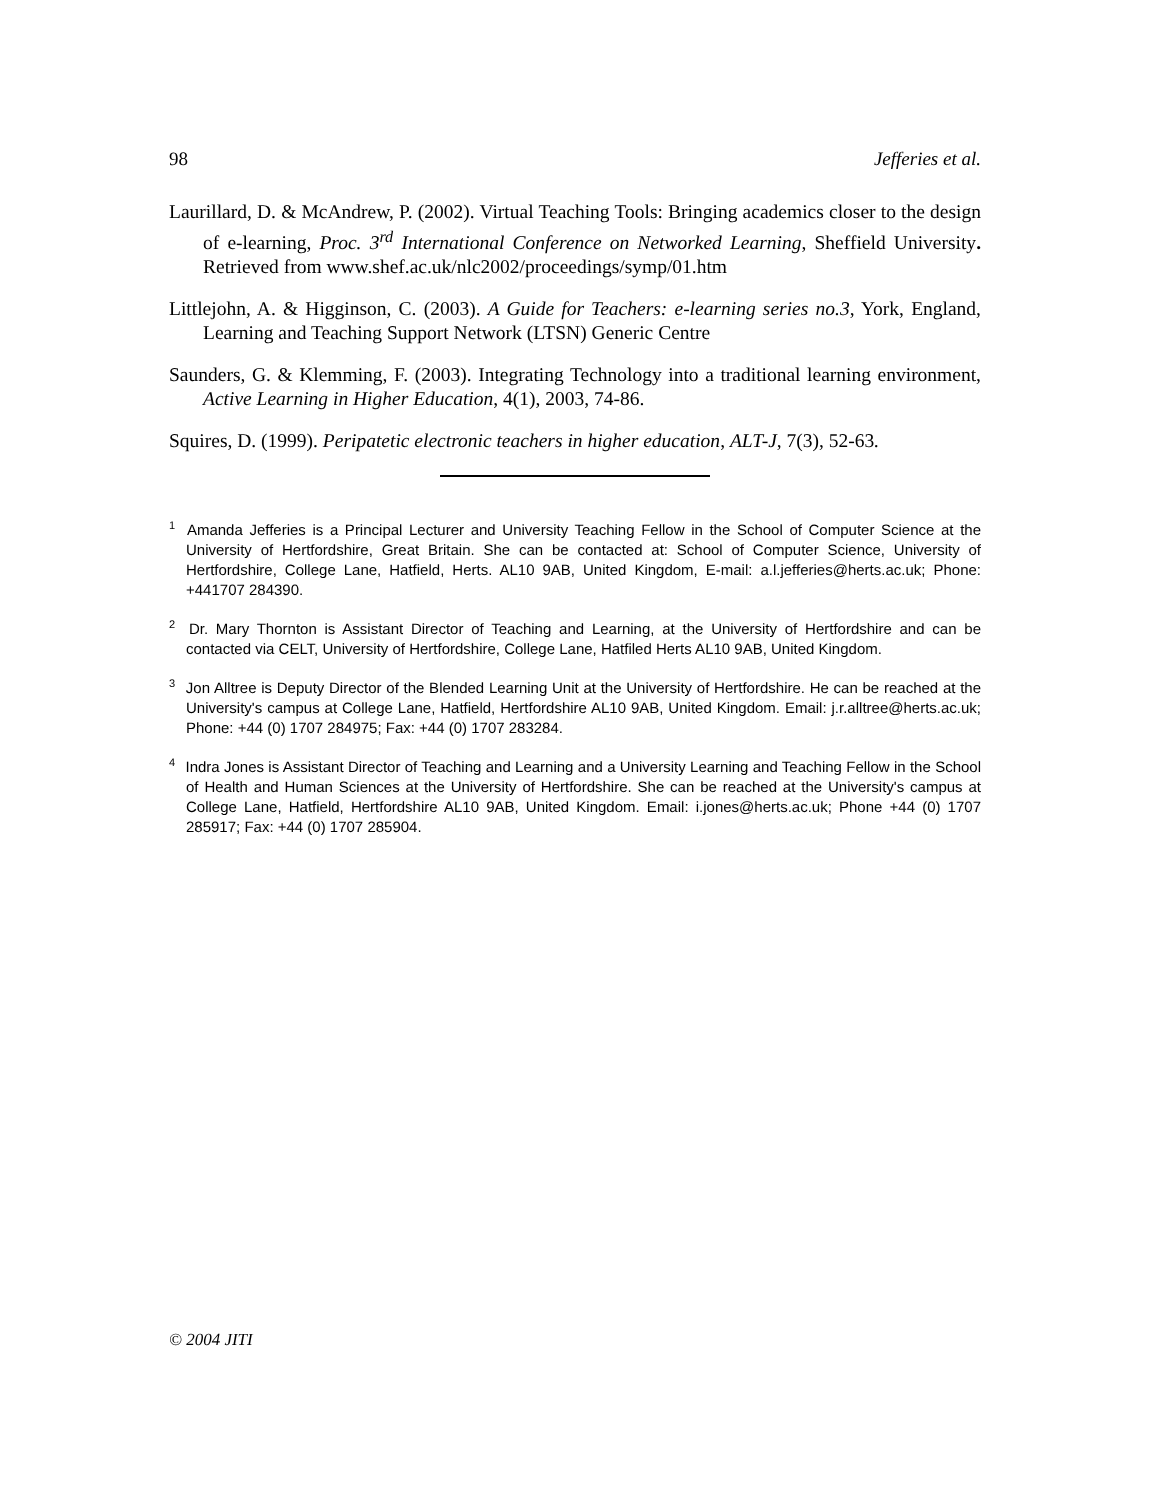98 Jefferies et al.
Laurillard, D. & McAndrew, P. (2002). Virtual Teaching Tools: Bringing academics closer to the design of e-learning, Proc. 3<sup>rd</sup> International Conference on Networked Learning, Sheffield University. Retrieved from www.shef.ac.uk/nlc2002/proceedings/symp/01.htm
Littlejohn, A. & Higginson, C. (2003). A Guide for Teachers: e-learning series no.3, York, England, Learning and Teaching Support Network (LTSN) Generic Centre
Saunders, G. & Klemming, F. (2003). Integrating Technology into a traditional learning environment, Active Learning in Higher Education, 4(1), 2003, 74-86.
Squires, D. (1999). Peripatetic electronic teachers in higher education, ALT-J, 7(3), 52-63.
<sup>1</sup> Amanda Jefferies is a Principal Lecturer and University Teaching Fellow in the School of Computer Science at the University of Hertfordshire, Great Britain. She can be contacted at: School of Computer Science, University of Hertfordshire, College Lane, Hatfield, Herts. AL10 9AB, United Kingdom, E-mail: a.l.jefferies@herts.ac.uk; Phone: +441707 284390.
<sup>2</sup> Dr. Mary Thornton is Assistant Director of Teaching and Learning, at the University of Hertfordshire and can be contacted via CELT, University of Hertfordshire, College Lane, Hatfiled Herts AL10 9AB, United Kingdom.
<sup>3</sup> Jon Alltree is Deputy Director of the Blended Learning Unit at the University of Hertfordshire. He can be reached at the University's campus at College Lane, Hatfield, Hertfordshire AL10 9AB, United Kingdom. Email: j.r.alltree@herts.ac.uk; Phone: +44 (0) 1707 284975; Fax: +44 (0) 1707 283284.
<sup>4</sup> Indra Jones is Assistant Director of Teaching and Learning and a University Learning and Teaching Fellow in the School of Health and Human Sciences at the University of Hertfordshire. She can be reached at the University's campus at College Lane, Hatfield, Hertfordshire AL10 9AB, United Kingdom. Email: i.jones@herts.ac.uk; Phone +44 (0) 1707 285917; Fax: +44 (0) 1707 285904.
© 2004 JITI